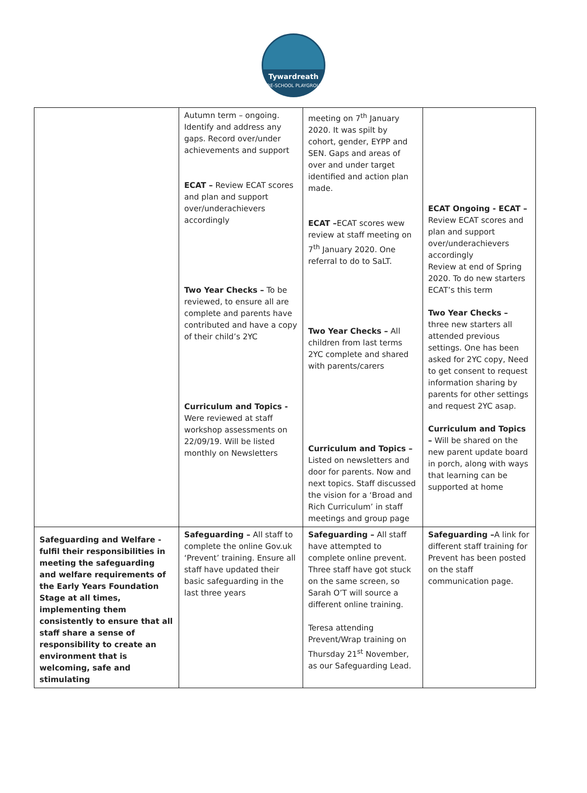Tywardreath
PRE-SCHOOL PLAYGROUP
| | Autumn term – ongoing. Identify and address any gaps. Record over/under achievements and support ECAT – Review ECAT scores and plan and support over/underachievers accordingly Two Year Checks – To be reviewed, to ensure all are complete and parents have contributed and have a copy of their child’s 2YC Curriculum and Topics - Were reviewed at staff workshop assessments on 22/09/19. Will be listed monthly on Newsletters | meeting on 7<sup>th</sup> January 2020. It was spilt by cohort, gender, EYPP and SEN. Gaps and areas of over and under target identified and action plan made. ECAT – ECAT scores wew review at staff meeting on 7<sup>th</sup> January 2020. One referral to do to SaLT. Two Year Checks – All children from last terms 2YC complete and shared with parents/carers Curriculum and Topics – Listed on newsletters and door for parents. Now and next topics. Staff discussed the vision for a ‘Broad and Rich Curriculum’ in staff meetings and group page | ECAT Ongoing - ECAT – Review ECAT scores and plan and support over/underachievers accordingly Review at end of Spring 2020. To do new starters ECAT’s this term Two Year Checks – three new starters all attended previous settings. One has been asked for 2YC copy, Need to get consent to request information sharing by parents for other settings and request 2YC asap. Curriculum and Topics – Will be shared on the new parent update board in porch, along with ways that learning can be supported at home |
| Safeguarding and Welfare - fulfil their responsibilities in meeting the safeguarding and welfare requirements of the Early Years Foundation Stage at all times, implementing them consistently to ensure that all staff share a sense of responsibility to create an environment that is welcoming, safe and stimulating | Safeguarding – All staff to complete the online Gov.uk ‘Prevent’ training. Ensure all staff have updated their basic safeguarding in the last three years | Safeguarding – All staff have attempted to complete online prevent. Three staff have got stuck on the same screen, so Sarah O’T will source a different online training. Teresa attending Prevent/Wrap training on Thursday 21<sup>st</sup> November, as our Safeguarding Lead. | Safeguarding – A link for different staff training for Prevent has been posted on the staff communication page. |